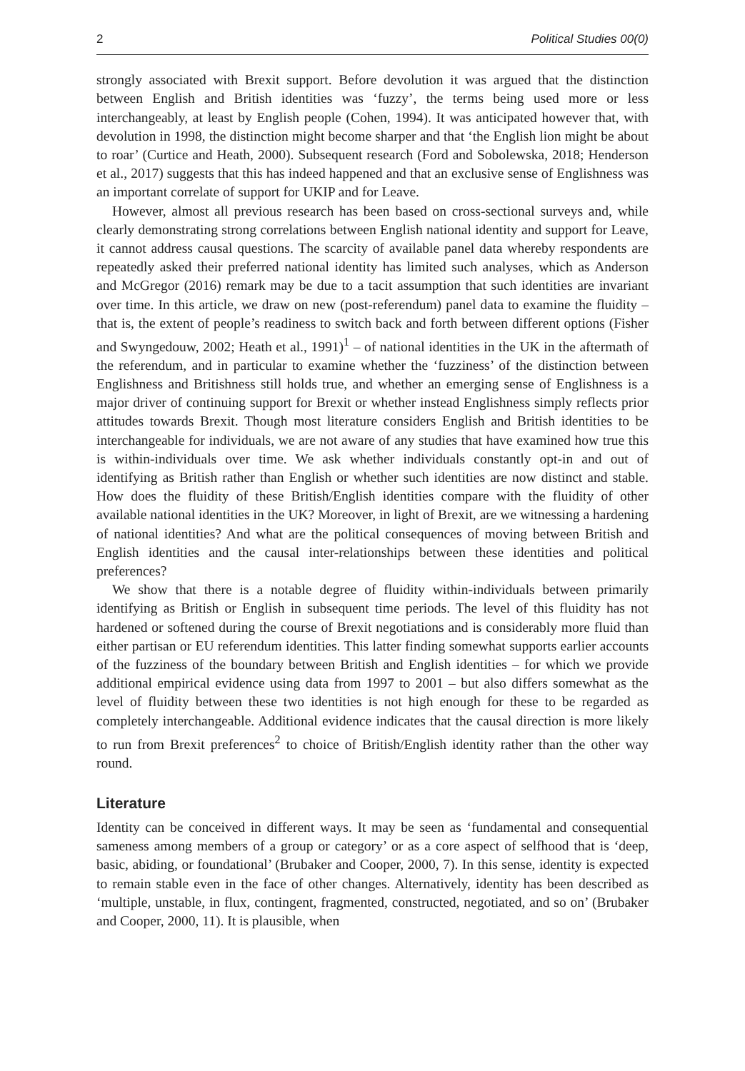2 Political Studies 00(0)
strongly associated with Brexit support. Before devolution it was argued that the distinction between English and British identities was ‘fuzzy’, the terms being used more or less interchangeably, at least by English people (Cohen, 1994). It was anticipated however that, with devolution in 1998, the distinction might become sharper and that ‘the English lion might be about to roar’ (Curtice and Heath, 2000). Subsequent research (Ford and Sobolewska, 2018; Henderson et al., 2017) suggests that this has indeed happened and that an exclusive sense of Englishness was an important correlate of support for UKIP and for Leave.
However, almost all previous research has been based on cross-sectional surveys and, while clearly demonstrating strong correlations between English national identity and support for Leave, it cannot address causal questions. The scarcity of available panel data whereby respondents are repeatedly asked their preferred national identity has limited such analyses, which as Anderson and McGregor (2016) remark may be due to a tacit assumption that such identities are invariant over time. In this article, we draw on new (post-referendum) panel data to examine the fluidity – that is, the extent of people’s readiness to switch back and forth between different options (Fisher and Swyngedouw, 2002; Heath et al., 1991)<sup>1</sup> – of national identities in the UK in the aftermath of the referendum, and in particular to examine whether the ‘fuzziness’ of the distinction between Englishness and Britishness still holds true, and whether an emerging sense of Englishness is a major driver of continuing support for Brexit or whether instead Englishness simply reflects prior attitudes towards Brexit. Though most literature considers English and British identities to be interchangeable for individuals, we are not aware of any studies that have examined how true this is within-individuals over time. We ask whether individuals constantly opt-in and out of identifying as British rather than English or whether such identities are now distinct and stable. How does the fluidity of these British/English identities compare with the fluidity of other available national identities in the UK? Moreover, in light of Brexit, are we witnessing a hardening of national identities? And what are the political consequences of moving between British and English identities and the causal inter-relationships between these identities and political preferences?
We show that there is a notable degree of fluidity within-individuals between primarily identifying as British or English in subsequent time periods. The level of this fluidity has not hardened or softened during the course of Brexit negotiations and is considerably more fluid than either partisan or EU referendum identities. This latter finding somewhat supports earlier accounts of the fuzziness of the boundary between British and English identities – for which we provide additional empirical evidence using data from 1997 to 2001 – but also differs somewhat as the level of fluidity between these two identities is not high enough for these to be regarded as completely interchangeable. Additional evidence indicates that the causal direction is more likely to run from Brexit preferences<sup>2</sup> to choice of British/English identity rather than the other way round.
Literature
Identity can be conceived in different ways. It may be seen as ‘fundamental and consequential sameness among members of a group or category’ or as a core aspect of selfhood that is ‘deep, basic, abiding, or foundational’ (Brubaker and Cooper, 2000, 7). In this sense, identity is expected to remain stable even in the face of other changes. Alternatively, identity has been described as ‘multiple, unstable, in flux, contingent, fragmented, constructed, negotiated, and so on’ (Brubaker and Cooper, 2000, 11). It is plausible, when